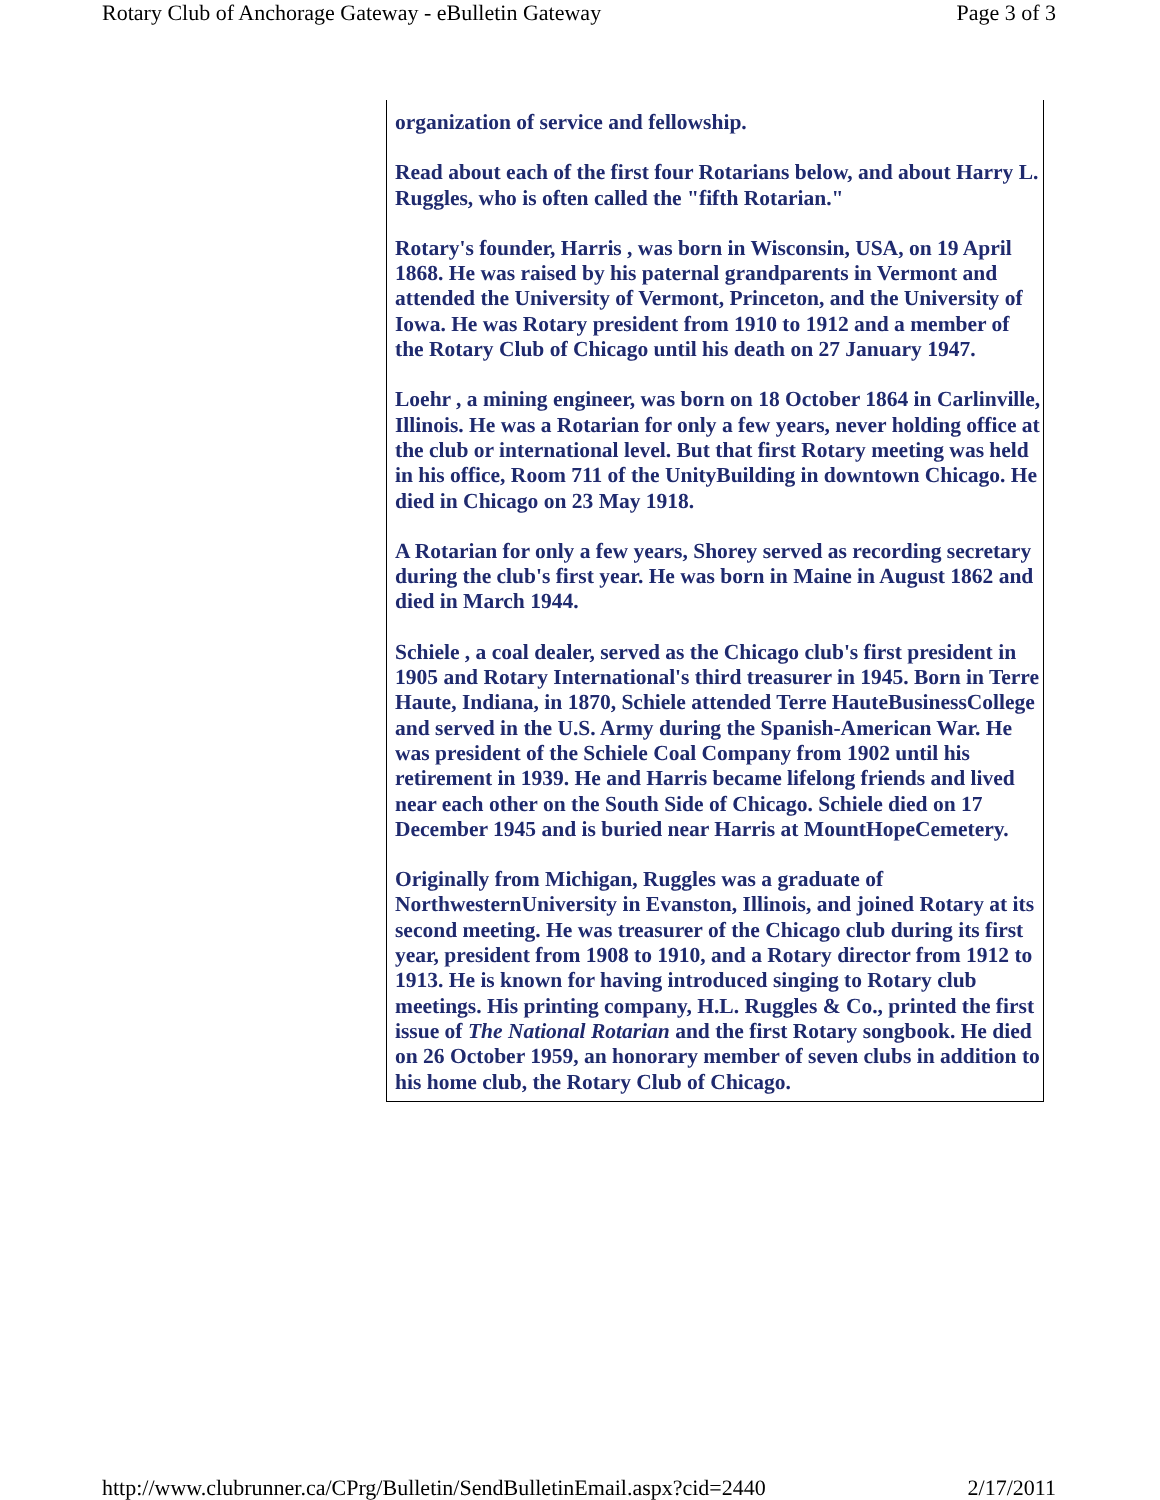Rotary Club of Anchorage Gateway - eBulletin Gateway Page 3 of 3
organization of service and fellowship.
Read about each of the first four Rotarians below, and about Harry L. Ruggles, who is often called the "fifth Rotarian."
Rotary's founder, Harris , was born in Wisconsin, USA, on 19 April 1868. He was raised by his paternal grandparents in Vermont and attended the University of Vermont, Princeton, and the University of Iowa. He was Rotary president from 1910 to 1912 and a member of the Rotary Club of Chicago until his death on 27 January 1947.
Loehr , a mining engineer, was born on 18 October 1864 in Carlinville, Illinois. He was a Rotarian for only a few years, never holding office at the club or international level. But that first Rotary meeting was held in his office, Room 711 of the UnityBuilding in downtown Chicago. He died in Chicago on 23 May 1918.
A Rotarian for only a few years, Shorey served as recording secretary during the club's first year. He was born in Maine in August 1862 and died in March 1944.
Schiele , a coal dealer, served as the Chicago club's first president in 1905 and Rotary International's third treasurer in 1945. Born in Terre Haute, Indiana, in 1870, Schiele attended Terre HauteBusinessCollege and served in the U.S. Army during the Spanish-American War. He was president of the Schiele Coal Company from 1902 until his retirement in 1939. He and Harris became lifelong friends and lived near each other on the South Side of Chicago. Schiele died on 17 December 1945 and is buried near Harris at MountHopeCemetery.
Originally from Michigan, Ruggles was a graduate of NorthwesternUniversity in Evanston, Illinois, and joined Rotary at its second meeting. He was treasurer of the Chicago club during its first year, president from 1908 to 1910, and a Rotary director from 1912 to 1913. He is known for having introduced singing to Rotary club meetings. His printing company, H.L. Ruggles & Co., printed the first issue of The National Rotarian and the first Rotary songbook. He died on 26 October 1959, an honorary member of seven clubs in addition to his home club, the Rotary Club of Chicago.
http://www.clubrunner.ca/CPrg/Bulletin/SendBulletinEmail.aspx?cid=2440 2/17/2011